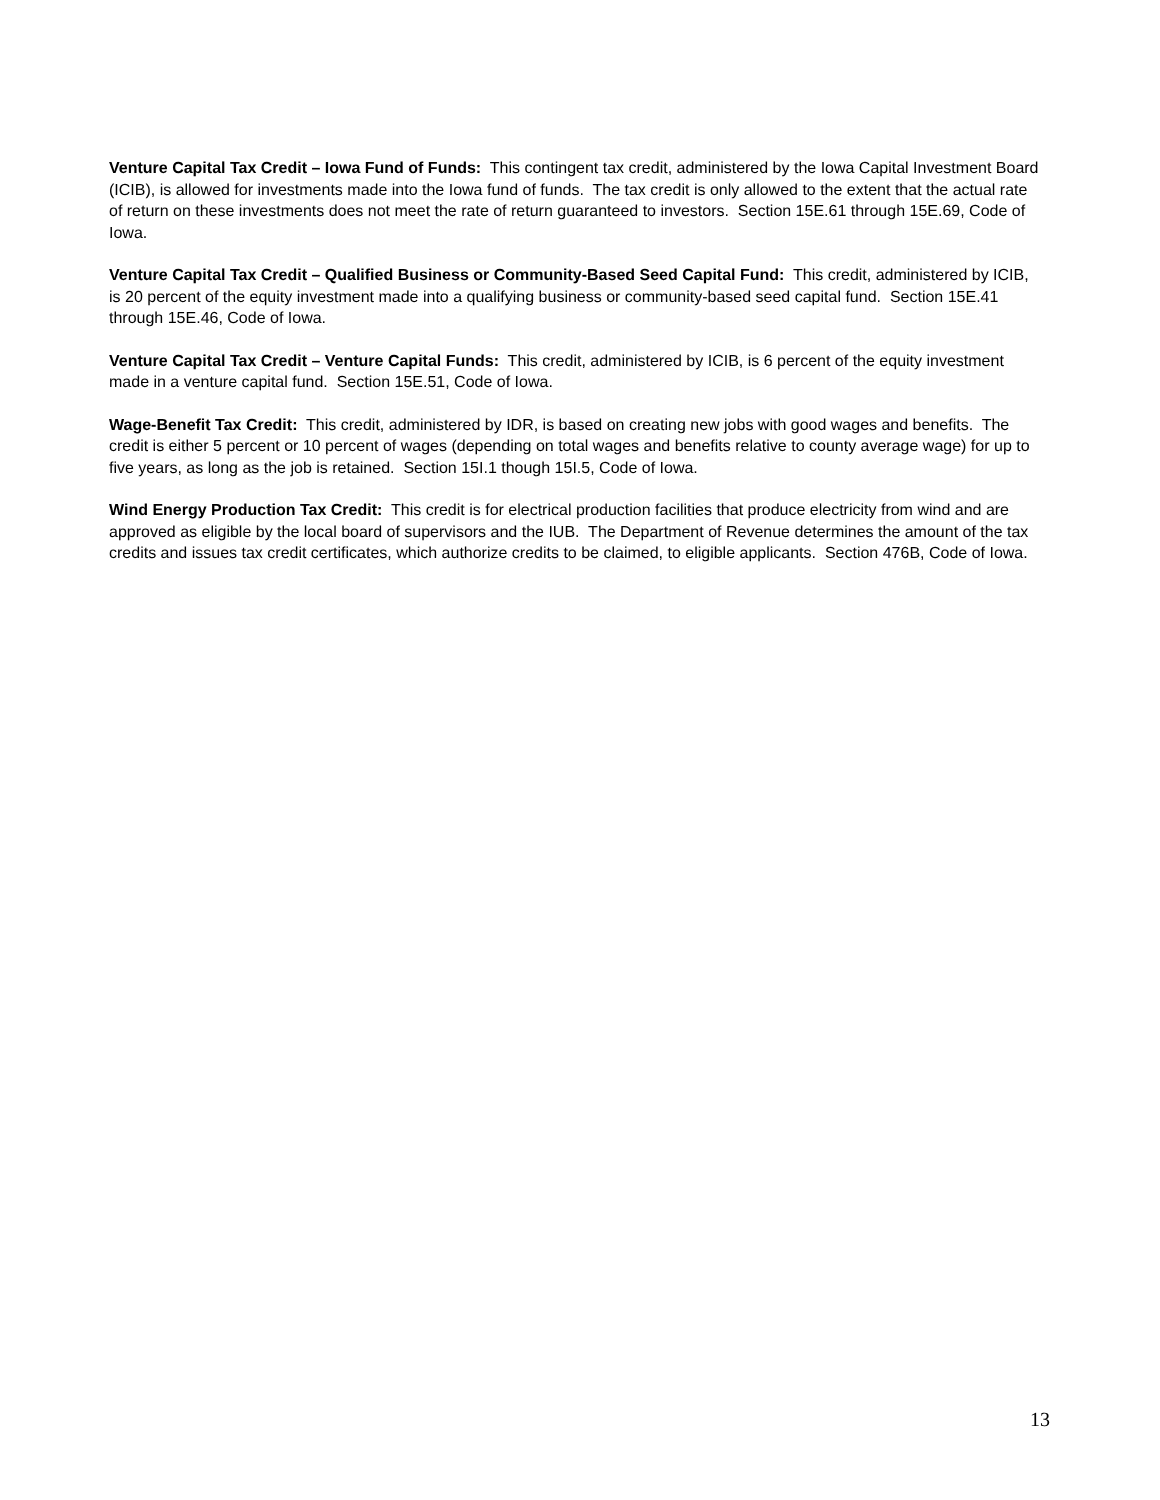Venture Capital Tax Credit – Iowa Fund of Funds: This contingent tax credit, administered by the Iowa Capital Investment Board (ICIB), is allowed for investments made into the Iowa fund of funds. The tax credit is only allowed to the extent that the actual rate of return on these investments does not meet the rate of return guaranteed to investors. Section 15E.61 through 15E.69, Code of Iowa.
Venture Capital Tax Credit – Qualified Business or Community-Based Seed Capital Fund: This credit, administered by ICIB, is 20 percent of the equity investment made into a qualifying business or community-based seed capital fund. Section 15E.41 through 15E.46, Code of Iowa.
Venture Capital Tax Credit – Venture Capital Funds: This credit, administered by ICIB, is 6 percent of the equity investment made in a venture capital fund. Section 15E.51, Code of Iowa.
Wage-Benefit Tax Credit: This credit, administered by IDR, is based on creating new jobs with good wages and benefits. The credit is either 5 percent or 10 percent of wages (depending on total wages and benefits relative to county average wage) for up to five years, as long as the job is retained. Section 15I.1 though 15I.5, Code of Iowa.
Wind Energy Production Tax Credit: This credit is for electrical production facilities that produce electricity from wind and are approved as eligible by the local board of supervisors and the IUB. The Department of Revenue determines the amount of the tax credits and issues tax credit certificates, which authorize credits to be claimed, to eligible applicants. Section 476B, Code of Iowa.
13